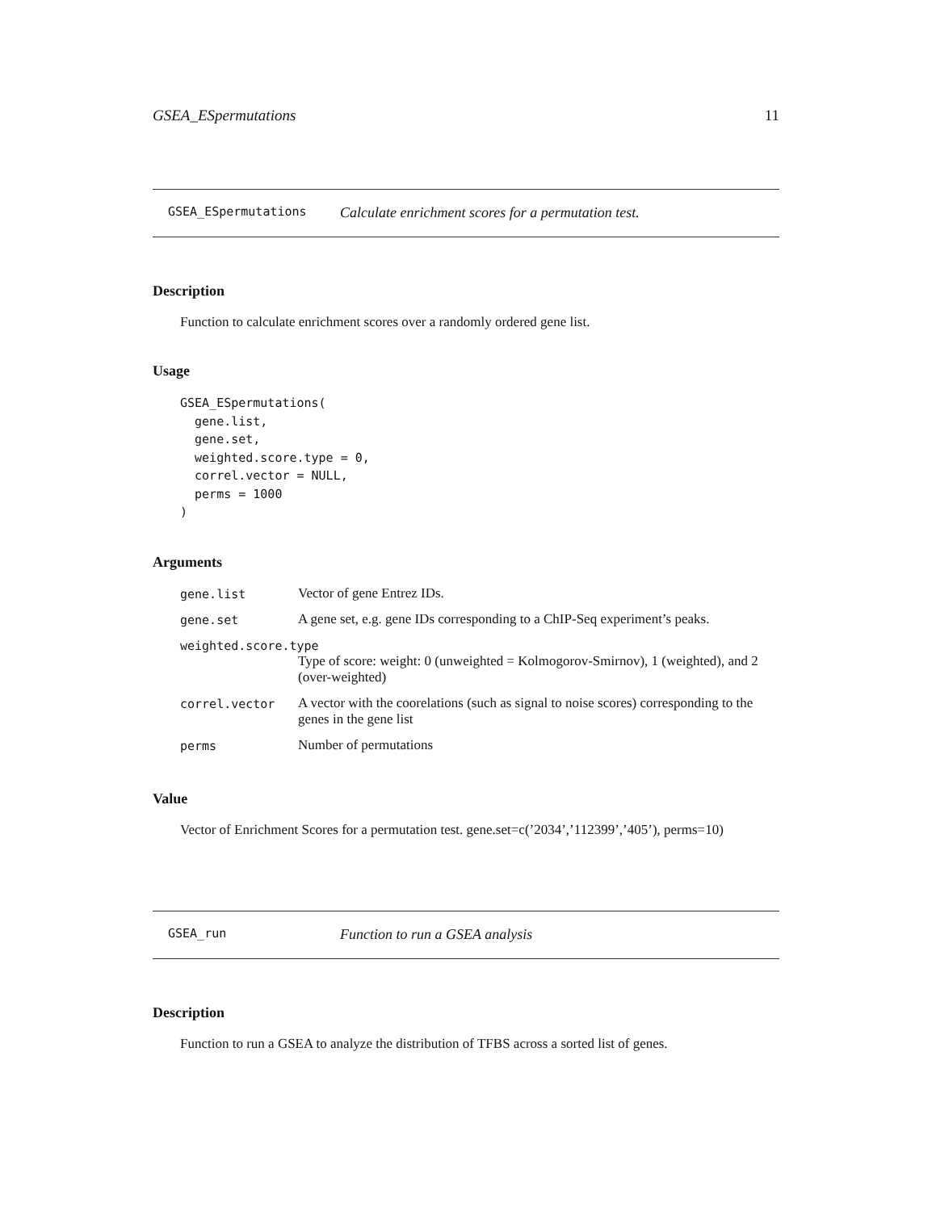GSEA_ESpermutations 11
GSEA_ESpermutations Calculate enrichment scores for a permutation test.
Description
Function to calculate enrichment scores over a randomly ordered gene list.
Usage
GSEA_ESpermutations(
  gene.list,
  gene.set,
  weighted.score.type = 0,
  correl.vector = NULL,
  perms = 1000
)
Arguments
| gene.list | Vector of gene Entrez IDs. |
| gene.set | A gene set, e.g. gene IDs corresponding to a ChIP-Seq experiment’s peaks. |
| weighted.score.type | |
| | Type of score: weight: 0 (unweighted = Kolmogorov-Smirnov), 1 (weighted), and 2 (over-weighted) |
| correl.vector | A vector with the coorelations (such as signal to noise scores) corresponding to the genes in the gene list |
| perms | Number of permutations |
Value
Vector of Enrichment Scores for a permutation test. gene.set=c(’2034’,’112399’,’405’), perms=10)
GSEA_run Function to run a GSEA analysis
Description
Function to run a GSEA to analyze the distribution of TFBS across a sorted list of genes.